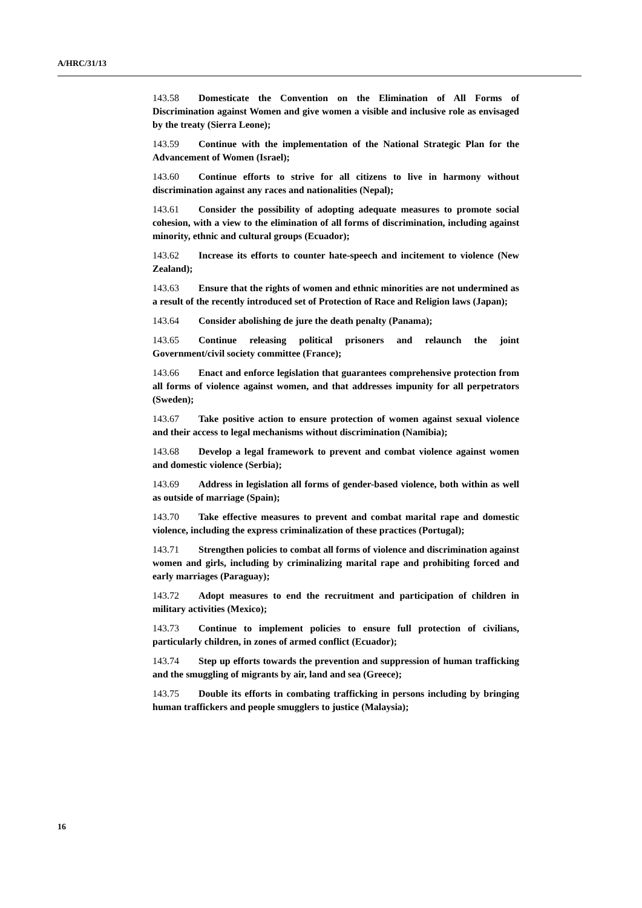A/HRC/31/13
143.58 Domesticate the Convention on the Elimination of All Forms of Discrimination against Women and give women a visible and inclusive role as envisaged by the treaty (Sierra Leone);
143.59 Continue with the implementation of the National Strategic Plan for the Advancement of Women (Israel);
143.60 Continue efforts to strive for all citizens to live in harmony without discrimination against any races and nationalities (Nepal);
143.61 Consider the possibility of adopting adequate measures to promote social cohesion, with a view to the elimination of all forms of discrimination, including against minority, ethnic and cultural groups (Ecuador);
143.62 Increase its efforts to counter hate-speech and incitement to violence (New Zealand);
143.63 Ensure that the rights of women and ethnic minorities are not undermined as a result of the recently introduced set of Protection of Race and Religion laws (Japan);
143.64 Consider abolishing de jure the death penalty (Panama);
143.65 Continue releasing political prisoners and relaunch the joint Government/civil society committee (France);
143.66 Enact and enforce legislation that guarantees comprehensive protection from all forms of violence against women, and that addresses impunity for all perpetrators (Sweden);
143.67 Take positive action to ensure protection of women against sexual violence and their access to legal mechanisms without discrimination (Namibia);
143.68 Develop a legal framework to prevent and combat violence against women and domestic violence (Serbia);
143.69 Address in legislation all forms of gender-based violence, both within as well as outside of marriage (Spain);
143.70 Take effective measures to prevent and combat marital rape and domestic violence, including the express criminalization of these practices (Portugal);
143.71 Strengthen policies to combat all forms of violence and discrimination against women and girls, including by criminalizing marital rape and prohibiting forced and early marriages (Paraguay);
143.72 Adopt measures to end the recruitment and participation of children in military activities (Mexico);
143.73 Continue to implement policies to ensure full protection of civilians, particularly children, in zones of armed conflict (Ecuador);
143.74 Step up efforts towards the prevention and suppression of human trafficking and the smuggling of migrants by air, land and sea (Greece);
143.75 Double its efforts in combating trafficking in persons including by bringing human traffickers and people smugglers to justice (Malaysia);
16